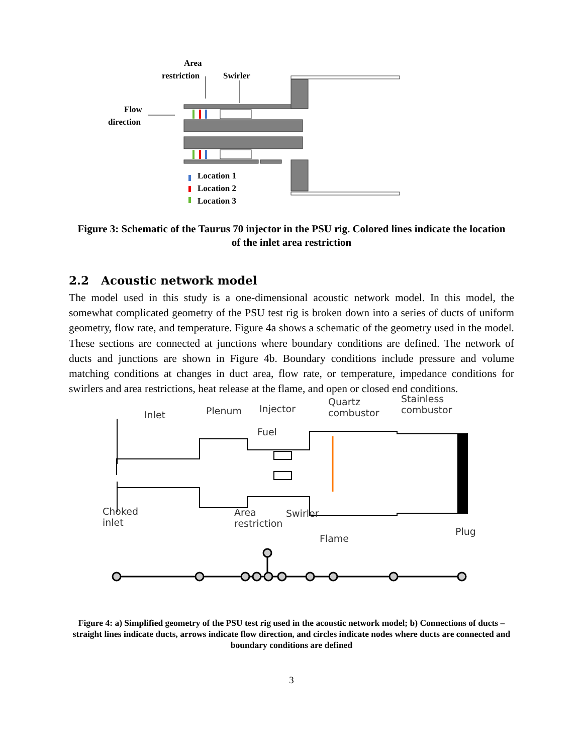Area
restriction Swirler
Flow
direction
Location 1
Location 2
Location 3
Figure 3: Schematic of the Taurus 70 injector in the PSU rig. Colored lines indicate the location of the inlet area restriction
2.2 Acoustic network model
The model used in this study is a one-dimensional acoustic network model. In this model, the somewhat complicated geometry of the PSU test rig is broken down into a series of ducts of uniform geometry, flow rate, and temperature. Figure 4a shows a schematic of the geometry used in the model. These sections are connected at junctions where boundary conditions are defined. The network of ducts and junctions are shown in Figure 4b. Boundary conditions include pressure and volume matching conditions at changes in duct area, flow rate, or temperature, impedance conditions for swirlers and area restrictions, heat release at the flame, and open or closed end conditions.
Inlet Plenum Injector
Quartz
combustor
Stainless
combustor
Fuel
Choked
inlet
Area
restriction
Swirler
Flame
Plug
Figure 4: a) Simplified geometry of the PSU test rig used in the acoustic network model; b) Connections of ducts – straight lines indicate ducts, arrows indicate flow direction, and circles indicate nodes where ducts are connected and boundary conditions are defined
3